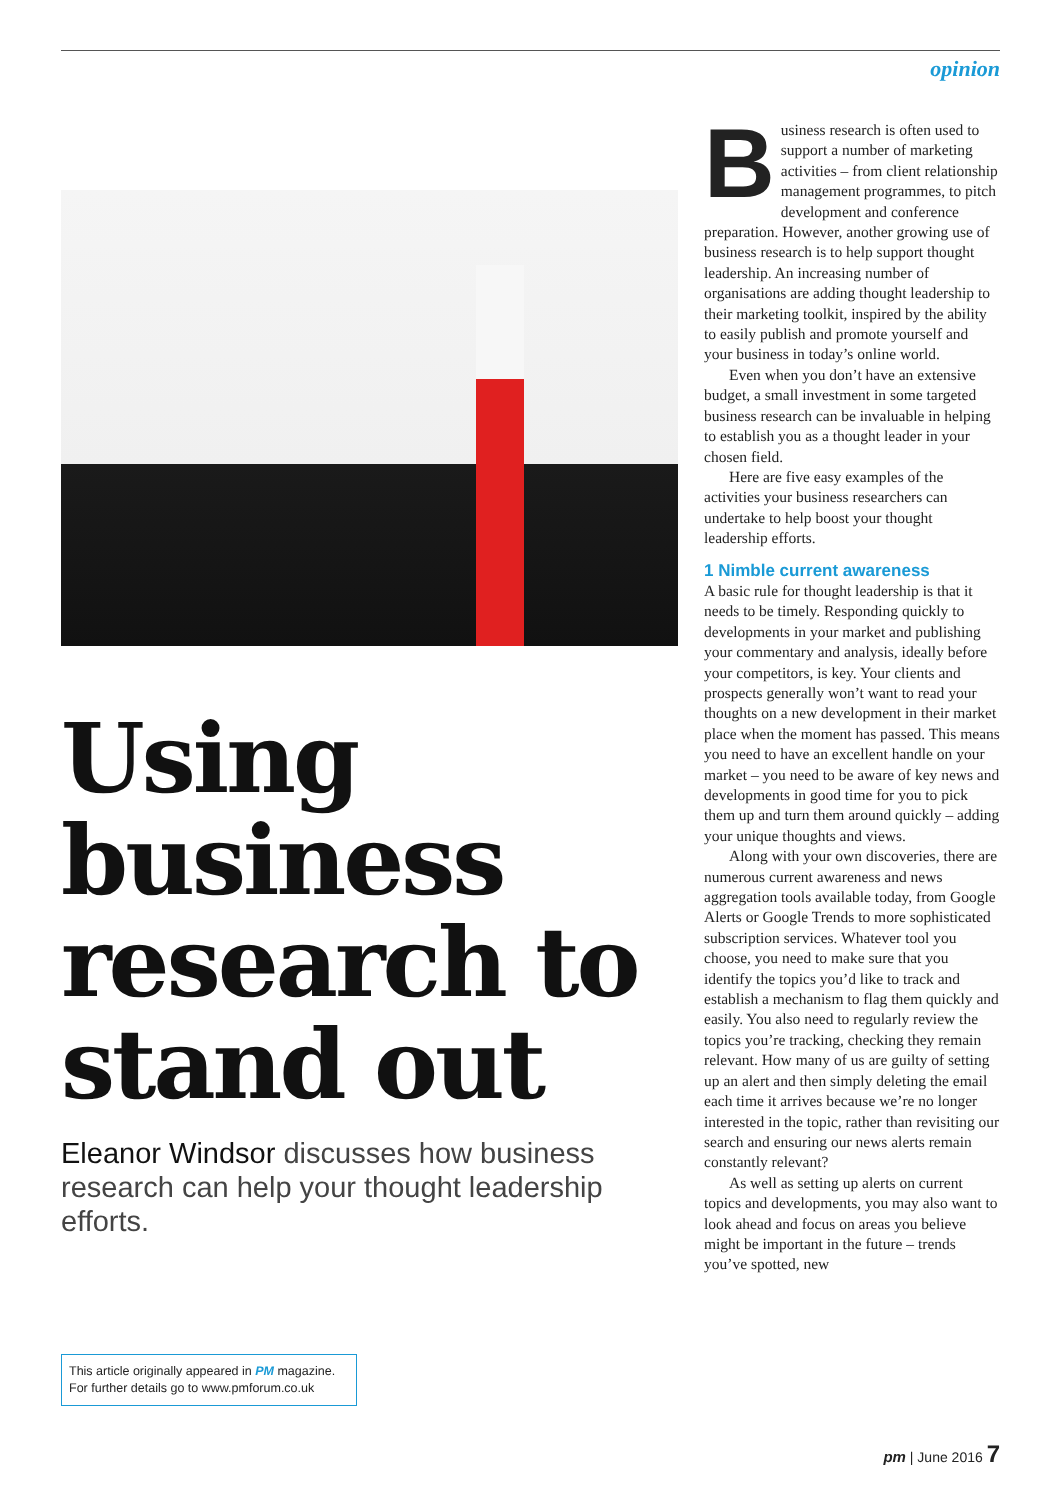opinion
Using business research to stand out
Eleanor Windsor discusses how business research can help your thought leadership efforts.
This article originally appeared in PM magazine.
For further details go to www.pmforum.co.uk
Business research is often used to support a number of marketing activities – from client relationship management programmes, to pitch development and conference preparation. However, another growing use of business research is to help support thought leadership. An increasing number of organisations are adding thought leadership to their marketing toolkit, inspired by the ability to easily publish and promote yourself and your business in today’s online world.
Even when you don’t have an extensive budget, a small investment in some targeted business research can be invaluable in helping to establish you as a thought leader in your chosen field.
Here are five easy examples of the activities your business researchers can undertake to help boost your thought leadership efforts.
1 Nimble current awareness
A basic rule for thought leadership is that it needs to be timely. Responding quickly to developments in your market and publishing your commentary and analysis, ideally before your competitors, is key. Your clients and prospects generally won’t want to read your thoughts on a new development in their market place when the moment has passed. This means you need to have an excellent handle on your market – you need to be aware of key news and developments in good time for you to pick them up and turn them around quickly – adding your unique thoughts and views.
Along with your own discoveries, there are numerous current awareness and news aggregation tools available today, from Google Alerts or Google Trends to more sophisticated subscription services. Whatever tool you choose, you need to make sure that you identify the topics you’d like to track and establish a mechanism to flag them quickly and easily. You also need to regularly review the topics you’re tracking, checking they remain relevant. How many of us are guilty of setting up an alert and then simply deleting the email each time it arrives because we’re no longer interested in the topic, rather than revisiting our search and ensuring our news alerts remain constantly relevant?
As well as setting up alerts on current topics and developments, you may also want to look ahead and focus on areas you believe might be important in the future – trends you’ve spotted, new
pm | June 2016 7